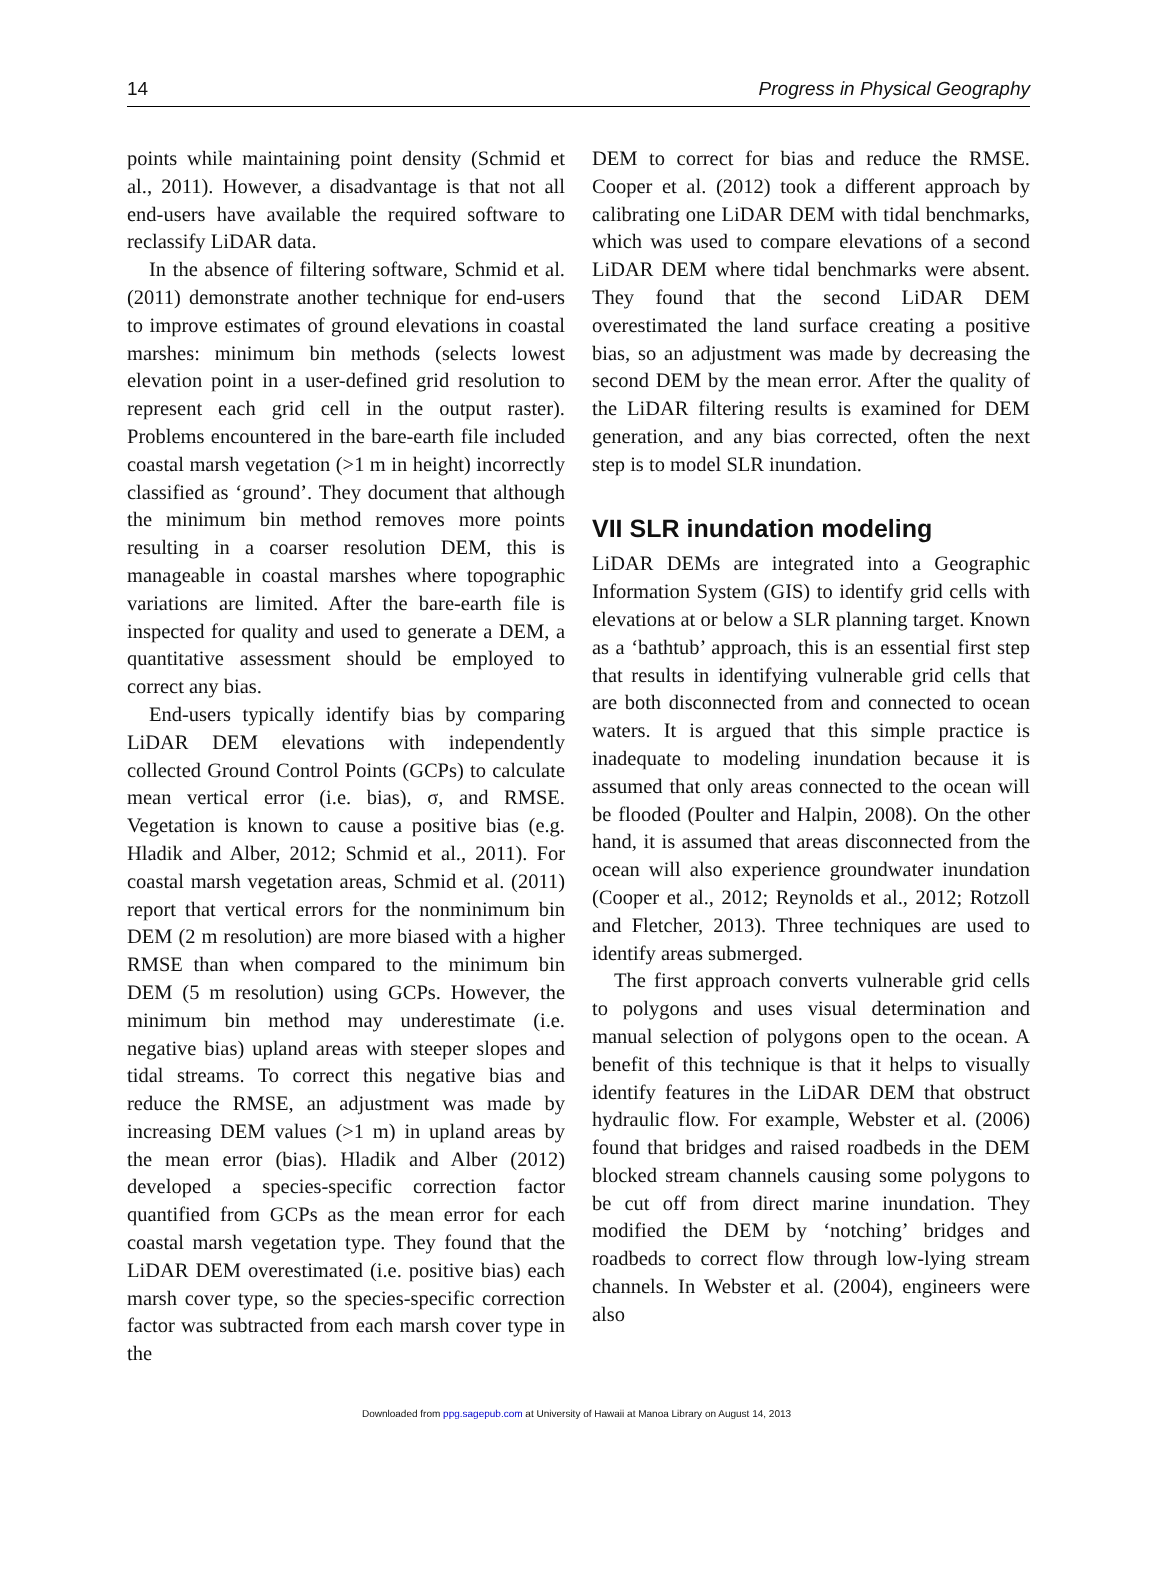14 Progress in Physical Geography
points while maintaining point density (Schmid et al., 2011). However, a disadvantage is that not all end-users have available the required software to reclassify LiDAR data.
In the absence of filtering software, Schmid et al. (2011) demonstrate another technique for end-users to improve estimates of ground elevations in coastal marshes: minimum bin methods (selects lowest elevation point in a user-defined grid resolution to represent each grid cell in the output raster). Problems encountered in the bare-earth file included coastal marsh vegetation (>1 m in height) incorrectly classified as ‘ground’. They document that although the minimum bin method removes more points resulting in a coarser resolution DEM, this is manageable in coastal marshes where topographic variations are limited. After the bare-earth file is inspected for quality and used to generate a DEM, a quantitative assessment should be employed to correct any bias.
End-users typically identify bias by comparing LiDAR DEM elevations with independently collected Ground Control Points (GCPs) to calculate mean vertical error (i.e. bias), σ, and RMSE. Vegetation is known to cause a positive bias (e.g. Hladik and Alber, 2012; Schmid et al., 2011). For coastal marsh vegetation areas, Schmid et al. (2011) report that vertical errors for the nonminimum bin DEM (2 m resolution) are more biased with a higher RMSE than when compared to the minimum bin DEM (5 m resolution) using GCPs. However, the minimum bin method may underestimate (i.e. negative bias) upland areas with steeper slopes and tidal streams. To correct this negative bias and reduce the RMSE, an adjustment was made by increasing DEM values (>1 m) in upland areas by the mean error (bias). Hladik and Alber (2012) developed a species-specific correction factor quantified from GCPs as the mean error for each coastal marsh vegetation type. They found that the LiDAR DEM overestimated (i.e. positive bias) each marsh cover type, so the species-specific correction factor was subtracted from each marsh cover type in the
DEM to correct for bias and reduce the RMSE. Cooper et al. (2012) took a different approach by calibrating one LiDAR DEM with tidal benchmarks, which was used to compare elevations of a second LiDAR DEM where tidal benchmarks were absent. They found that the second LiDAR DEM overestimated the land surface creating a positive bias, so an adjustment was made by decreasing the second DEM by the mean error. After the quality of the LiDAR filtering results is examined for DEM generation, and any bias corrected, often the next step is to model SLR inundation.
VII SLR inundation modeling
LiDAR DEMs are integrated into a Geographic Information System (GIS) to identify grid cells with elevations at or below a SLR planning target. Known as a ‘bathtub’ approach, this is an essential first step that results in identifying vulnerable grid cells that are both disconnected from and connected to ocean waters. It is argued that this simple practice is inadequate to modeling inundation because it is assumed that only areas connected to the ocean will be flooded (Poulter and Halpin, 2008). On the other hand, it is assumed that areas disconnected from the ocean will also experience groundwater inundation (Cooper et al., 2012; Reynolds et al., 2012; Rotzoll and Fletcher, 2013). Three techniques are used to identify areas submerged.
The first approach converts vulnerable grid cells to polygons and uses visual determination and manual selection of polygons open to the ocean. A benefit of this technique is that it helps to visually identify features in the LiDAR DEM that obstruct hydraulic flow. For example, Webster et al. (2006) found that bridges and raised roadbeds in the DEM blocked stream channels causing some polygons to be cut off from direct marine inundation. They modified the DEM by ‘notching’ bridges and roadbeds to correct flow through low-lying stream channels. In Webster et al. (2004), engineers were also
Downloaded from ppg.sagepub.com at University of Hawaii at Manoa Library on August 14, 2013